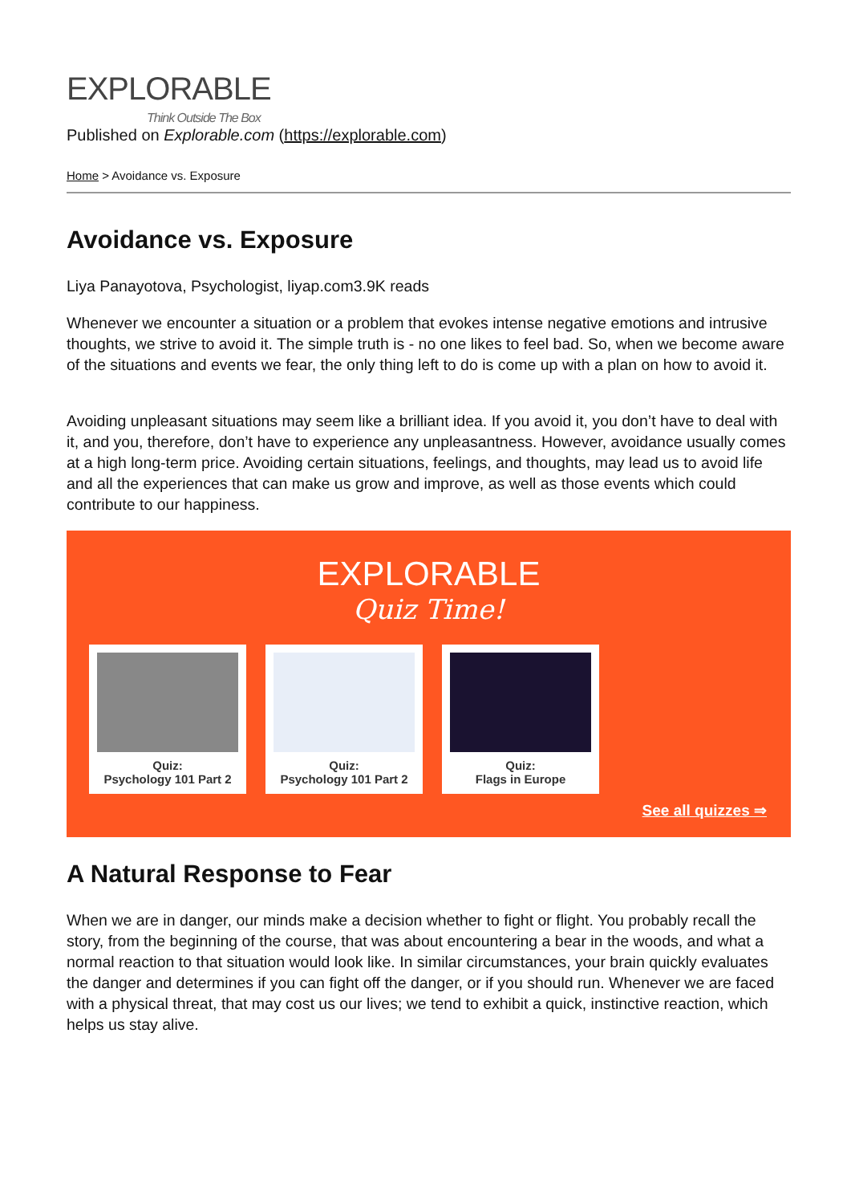EXPLORABLE
Think Outside The Box
Published on Explorable.com (https://explorable.com)
Home > Avoidance vs. Exposure
Avoidance vs. Exposure
Liya Panayotova, Psychologist, liyap.com3.9K reads
Whenever we encounter a situation or a problem that evokes intense negative emotions and intrusive thoughts, we strive to avoid it. The simple truth is - no one likes to feel bad. So, when we become aware of the situations and events we fear, the only thing left to do is come up with a plan on how to avoid it.
Avoiding unpleasant situations may seem like a brilliant idea. If you avoid it, you don’t have to deal with it, and you, therefore, don’t have to experience any unpleasantness. However, avoidance usually comes at a high long-term price. Avoiding certain situations, feelings, and thoughts, may lead us to avoid life and all the experiences that can make us grow and improve, as well as those events which could contribute to our happiness.
EXPLORABLE
Quiz Time!
Quiz:
Psychology 101 Part 2
Quiz:
Psychology 101 Part 2
Quiz:
Flags in Europe
See all quizzes ⇒
A Natural Response to Fear
When we are in danger, our minds make a decision whether to fight or flight. You probably recall the story, from the beginning of the course, that was about encountering a bear in the woods, and what a normal reaction to that situation would look like. In similar circumstances, your brain quickly evaluates the danger and determines if you can fight off the danger, or if you should run. Whenever we are faced with a physical threat, that may cost us our lives; we tend to exhibit a quick, instinctive reaction, which helps us stay alive.